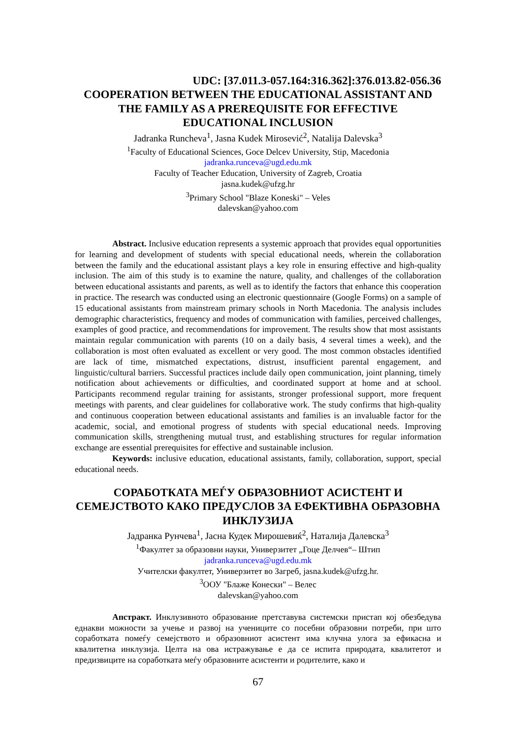UDC: [37.011.3-057.164:316.362]:376.013.82-056.36
COOPERATION BETWEEN THE EDUCATIONAL ASSISTANT AND THE FAMILY AS A PREREQUISITE FOR EFFECTIVE EDUCATIONAL INCLUSION
Jadranka Runcheva<sup>1</sup>, Jasna Kudek Mirosević<sup>2</sup>, Natalija Dalevska<sup>3</sup>
<sup>1</sup> Faculty of Educational Sciences, Goce Delcev University, Stip, Macedonia
jadranka.runceva@ugd.edu.mk
Faculty of Teacher Education, University of Zagreb, Croatia
jasna.kudek@ufzg.hr
<sup>3</sup> Primary School "Blaze Koneski" – Veles
dalevskan@yahoo.com
Abstract. Inclusive education represents a systemic approach that provides equal opportunities for learning and development of students with special educational needs, wherein the collaboration between the family and the educational assistant plays a key role in ensuring effective and high-quality inclusion. The aim of this study is to examine the nature, quality, and challenges of the collaboration between educational assistants and parents, as well as to identify the factors that enhance this cooperation in practice. The research was conducted using an electronic questionnaire (Google Forms) on a sample of 15 educational assistants from mainstream primary schools in North Macedonia. The analysis includes demographic characteristics, frequency and modes of communication with families, perceived challenges, examples of good practice, and recommendations for improvement. The results show that most assistants maintain regular communication with parents (10 on a daily basis, 4 several times a week), and the collaboration is most often evaluated as excellent or very good. The most common obstacles identified are lack of time, mismatched expectations, distrust, insufficient parental engagement, and linguistic/cultural barriers. Successful practices include daily open communication, joint planning, timely notification about achievements or difficulties, and coordinated support at home and at school. Participants recommend regular training for assistants, stronger professional support, more frequent meetings with parents, and clear guidelines for collaborative work. The study confirms that high-quality and continuous cooperation between educational assistants and families is an invaluable factor for the academic, social, and emotional progress of students with special educational needs. Improving communication skills, strengthening mutual trust, and establishing structures for regular information exchange are essential prerequisites for effective and sustainable inclusion.
Keywords: inclusive education, educational assistants, family, collaboration, support, special educational needs.
СОРАБОТКАТА МЕЃУ ОБРАЗОВНИОТ АСИСТЕНТ И СЕМЕЈСТВОТО КАКО ПРЕДУСЛОВ ЗА ЕФЕКТИВНА ОБРАЗОВНА ИНКЛУЗИЈА
Јадранка Рунчева<sup>1</sup>, Јасна Кудек Мирошевиќ<sup>2</sup>, Наталија Далевска<sup>3</sup>
<sup>1</sup> Факултет за образовни науки, Универзитет „Гоце Делчев“– Штип
jadranka.runceva@ugd.edu.mk
Учителски факултет, Универзитет во Загреб, jasna.kudek@ufzg.hr.
<sup>3</sup> ООУ "Блаже Конески" – Велес
dalevskan@yahoo.com
Апстракт. Инклузивното образование претставува системски пристап кој обезбедува еднакви можности за учење и развој на учениците со посебни образовни потреби, при што соработката помеѓу семејството и образовниот асистент има клучна улога за ефикасна и квалитетна инклузија. Целта на ова истражување е да се испита природата, квалитетот и предизвиците на соработката меѓу образовните асистенти и родителите, како и
67